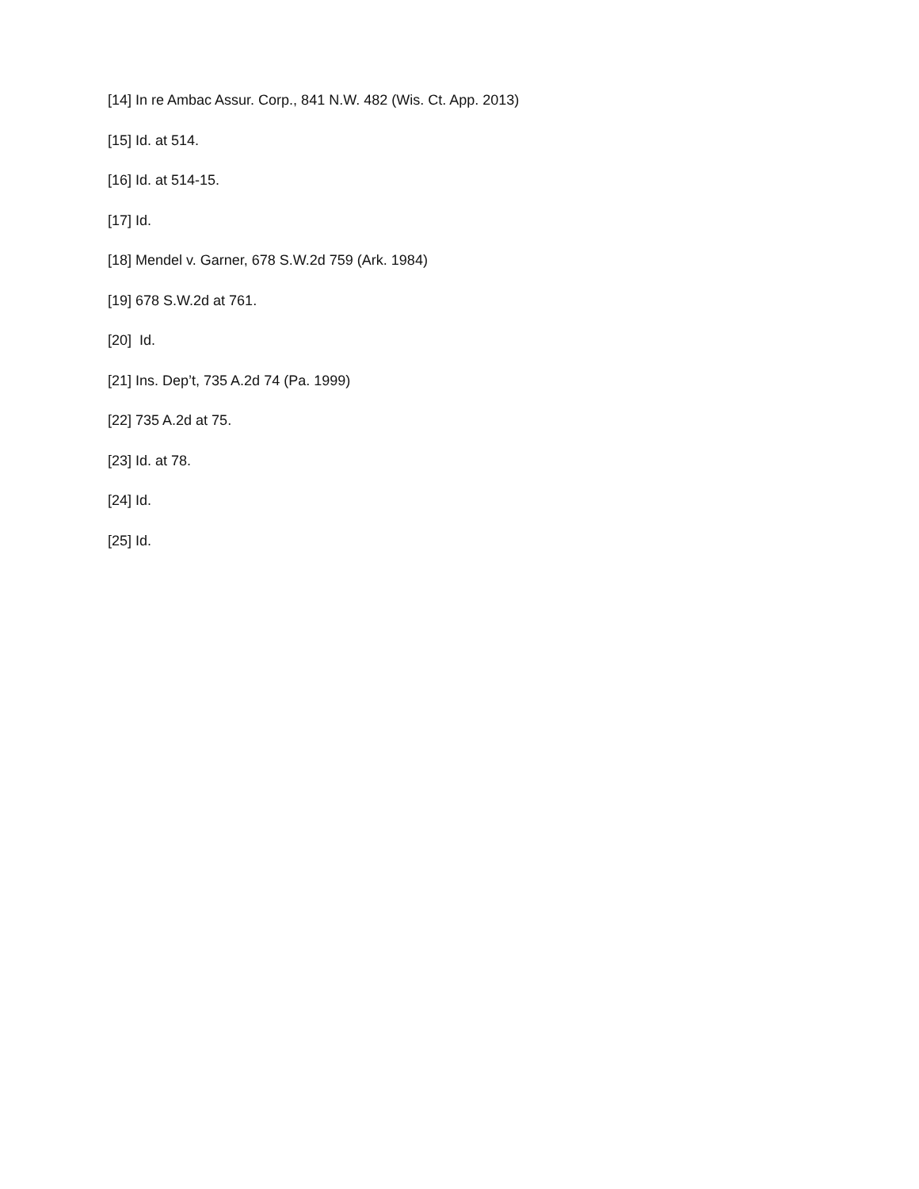[14] In re Ambac Assur. Corp., 841 N.W. 482 (Wis. Ct. App. 2013)
[15] Id. at 514.
[16] Id. at 514-15.
[17] Id.
[18] Mendel v. Garner, 678 S.W.2d 759 (Ark. 1984)
[19] 678 S.W.2d at 761.
[20] Id.
[21] Ins. Dep’t, 735 A.2d 74 (Pa. 1999)
[22] 735 A.2d at 75.
[23] Id. at 78.
[24] Id.
[25] Id.